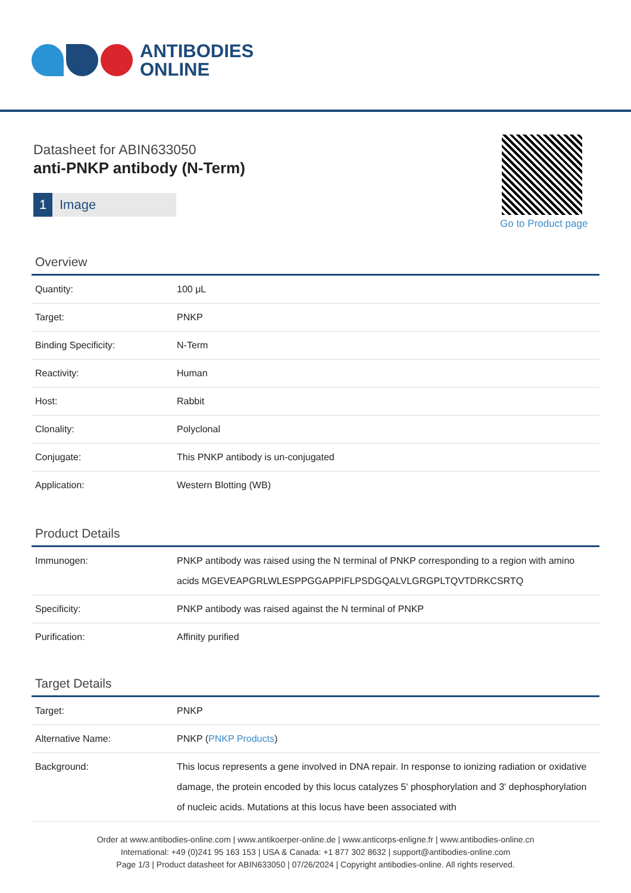ANTIBODIES
ONLINE
Datasheet for ABIN633050
anti-PNKP antibody (N-Term)
1 Image
Go to Product page
Overview
| Quantity: | 100 μL |
| Target: | PNKP |
| Binding Specificity: | N-Term |
| Reactivity: | Human |
| Host: | Rabbit |
| Clonality: | Polyclonal |
| Conjugate: | This PNKP antibody is un-conjugated |
| Application: | Western Blotting (WB) |
Product Details
| Immunogen: | PNKP antibody was raised using the N terminal of PNKP corresponding to a region with amino acids MGEVEAPGRLWLESPPGGAPPIFLPSDGQALVLGRGPLTQVTDRKCSRTQ |
| Specificity: | PNKP antibody was raised against the N terminal of PNKP |
| Purification: | Affinity purified |
Target Details
| Target: | PNKP |
| Alternative Name: | PNKP ( PNKP Products ) |
| Background: | This locus represents a gene involved in DNA repair. In response to ionizing radiation or oxidative damage, the protein encoded by this locus catalyzes 5' phosphorylation and 3' dephosphorylation of nucleic acids. Mutations at this locus have been associated with |
Order at www.antibodies-online.com | www.antikoerper-online.de | www.anticorps-enligne.fr | www.antibodies-online.cn
International: +49 (0)241 95 163 153 | USA & Canada: +1 877 302 8632 | support@antibodies-online.com
Page 1/3 | Product datasheet for ABIN633050 | 07/26/2024 | Copyright antibodies-online. All rights reserved.